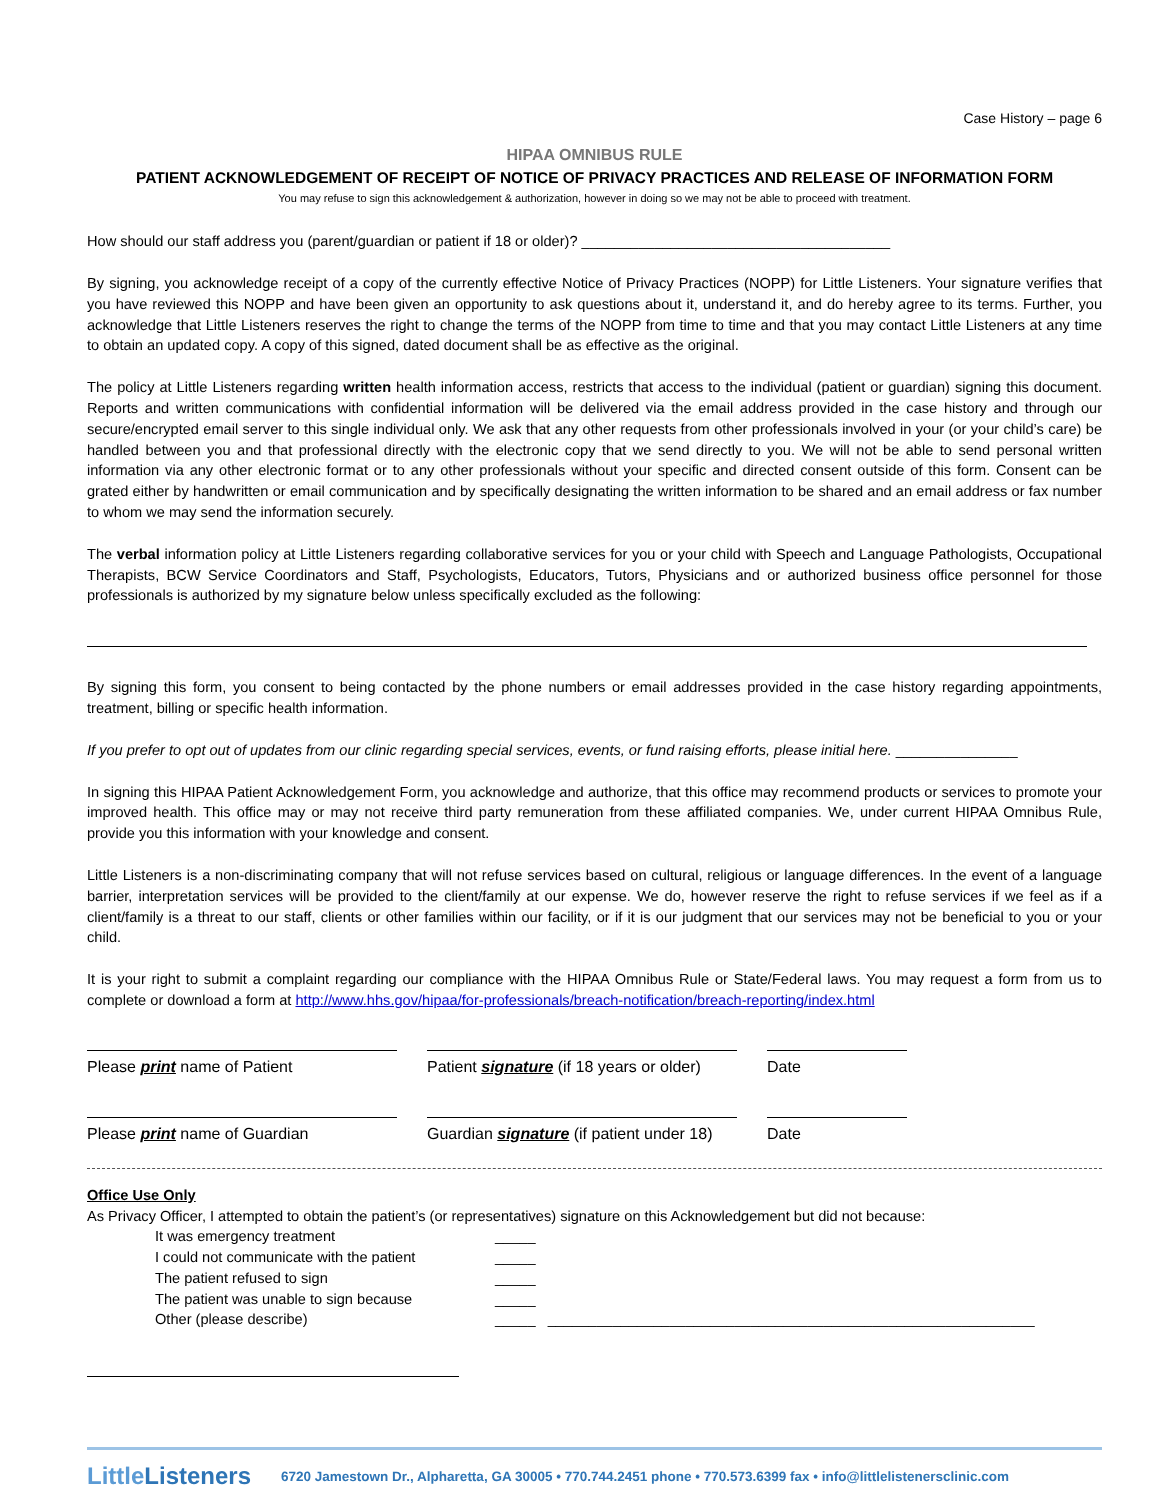Case History – page 6
HIPAA OMNIBUS RULE
PATIENT ACKNOWLEDGEMENT OF RECEIPT OF NOTICE OF PRIVACY PRACTICES AND RELEASE OF INFORMATION FORM
You may refuse to sign this acknowledgement & authorization, however in doing so we may not be able to proceed with treatment.
How should our staff address you (parent/guardian or patient if 18 or older)? ______________________________________
By signing, you acknowledge receipt of a copy of the currently effective Notice of Privacy Practices (NOPP) for Little Listeners. Your signature verifies that you have reviewed this NOPP and have been given an opportunity to ask questions about it, understand it, and do hereby agree to its terms. Further, you acknowledge that Little Listeners reserves the right to change the terms of the NOPP from time to time and that you may contact Little Listeners at any time to obtain an updated copy. A copy of this signed, dated document shall be as effective as the original.
The policy at Little Listeners regarding written health information access, restricts that access to the individual (patient or guardian) signing this document. Reports and written communications with confidential information will be delivered via the email address provided in the case history and through our secure/encrypted email server to this single individual only. We ask that any other requests from other professionals involved in your (or your child’s care) be handled between you and that professional directly with the electronic copy that we send directly to you. We will not be able to send personal written information via any other electronic format or to any other professionals without your specific and directed consent outside of this form. Consent can be grated either by handwritten or email communication and by specifically designating the written information to be shared and an email address or fax number to whom we may send the information securely.
The verbal information policy at Little Listeners regarding collaborative services for you or your child with Speech and Language Pathologists, Occupational Therapists, BCW Service Coordinators and Staff, Psychologists, Educators, Tutors, Physicians and or authorized business office personnel for those professionals is authorized by my signature below unless specifically excluded as the following:
By signing this form, you consent to being contacted by the phone numbers or email addresses provided in the case history regarding appointments, treatment, billing or specific health information.
If you prefer to opt out of updates from our clinic regarding special services, events, or fund raising efforts, please initial here. _______________
In signing this HIPAA Patient Acknowledgement Form, you acknowledge and authorize, that this office may recommend products or services to promote your improved health. This office may or may not receive third party remuneration from these affiliated companies. We, under current HIPAA Omnibus Rule, provide you this information with your knowledge and consent.
Little Listeners is a non-discriminating company that will not refuse services based on cultural, religious or language differences. In the event of a language barrier, interpretation services will be provided to the client/family at our expense. We do, however reserve the right to refuse services if we feel as if a client/family is a threat to our staff, clients or other families within our facility, or if it is our judgment that our services may not be beneficial to you or your child.
It is your right to submit a complaint regarding our compliance with the HIPAA Omnibus Rule or State/Federal laws. You may request a form from us to complete or download a form at http://www.hhs.gov/hipaa/for-professionals/breach-notification/breach-reporting/index.html
Please print name of Patient Patient signature (if 18 years or older)
Date
Please print name of Guardian Guardian signature (if patient under 18)
Date
Office Use Only
As Privacy Officer, I attempted to obtain the patient’s (or representatives) signature on this Acknowledgement but did not because:
It was emergency treatment _____
I could not communicate with the patient _____
The patient refused to sign _____
The patient was unable to sign because _____
Other (please describe) _____ ____________________________________________________________
LittleListeners 6720 Jamestown Dr., Alpharetta, GA 30005 • 770.744.2451 phone • 770.573.6399 fax • info@littlelistenersclinic.com